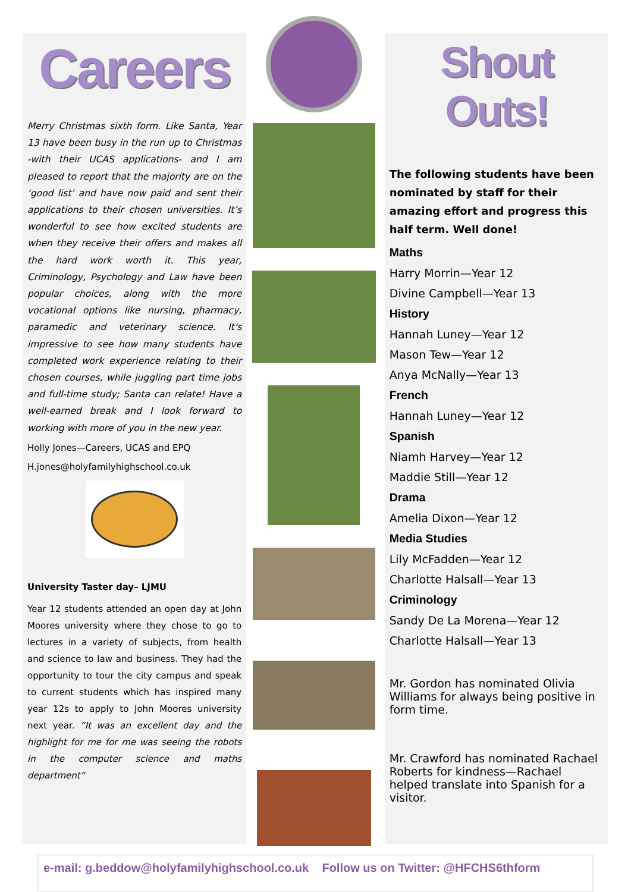Careers
Merry Christmas sixth form. Like Santa, Year 13 have been busy in the run up to Christmas -with their UCAS applications- and I am pleased to report that the majority are on the ‘good list’ and have now paid and sent their applications to their chosen universities. It’s wonderful to see how excited students are when they receive their offers and makes all the hard work worth it. This year, Criminology, Psychology and Law have been popular choices, along with the more vocational options like nursing, pharmacy, paramedic and veterinary science. It's impressive to see how many students have completed work experience relating to their chosen courses, while juggling part time jobs and full-time study; Santa can relate! Have a well-earned break and I look forward to working with more of you in the new year.
Holly Jones—Careers, UCAS and EPQ
H.jones@holyfamilyhighschool.co.uk
University Taster day– LJMU
Year 12 students attended an open day at John Moores university where they chose to go to lectures in a variety of subjects, from health and science to law and business. They had the opportunity to tour the city campus and speak to current students which has inspired many year 12s to apply to John Moores university next year. “It was an excellent day and the highlight for me for me was seeing the robots in the computer science and maths department”
Shout Outs!
The following students have been nominated by staff for their amazing effort and progress this half term. Well done!
Maths
Harry Morrin—Year 12
Divine Campbell—Year 13
History
Hannah Luney—Year 12
Mason Tew—Year 12
Anya McNally—Year 13
French
Hannah Luney—Year 12
Spanish
Niamh Harvey—Year 12
Maddie Still—Year 12
Drama
Amelia Dixon—Year 12
Media Studies
Lily McFadden—Year 12
Charlotte Halsall—Year 13
Criminology
Sandy De La Morena—Year 12
Charlotte Halsall—Year 13
Mr. Gordon has nominated Olivia Williams for always being positive in form time.
Mr. Crawford has nominated Rachael Roberts for kindness—Rachael helped translate into Spanish for a visitor.
e-mail: g.beddow@holyfamilyhighschool.co.uk Follow us on Twitter: @HFCHS6thform